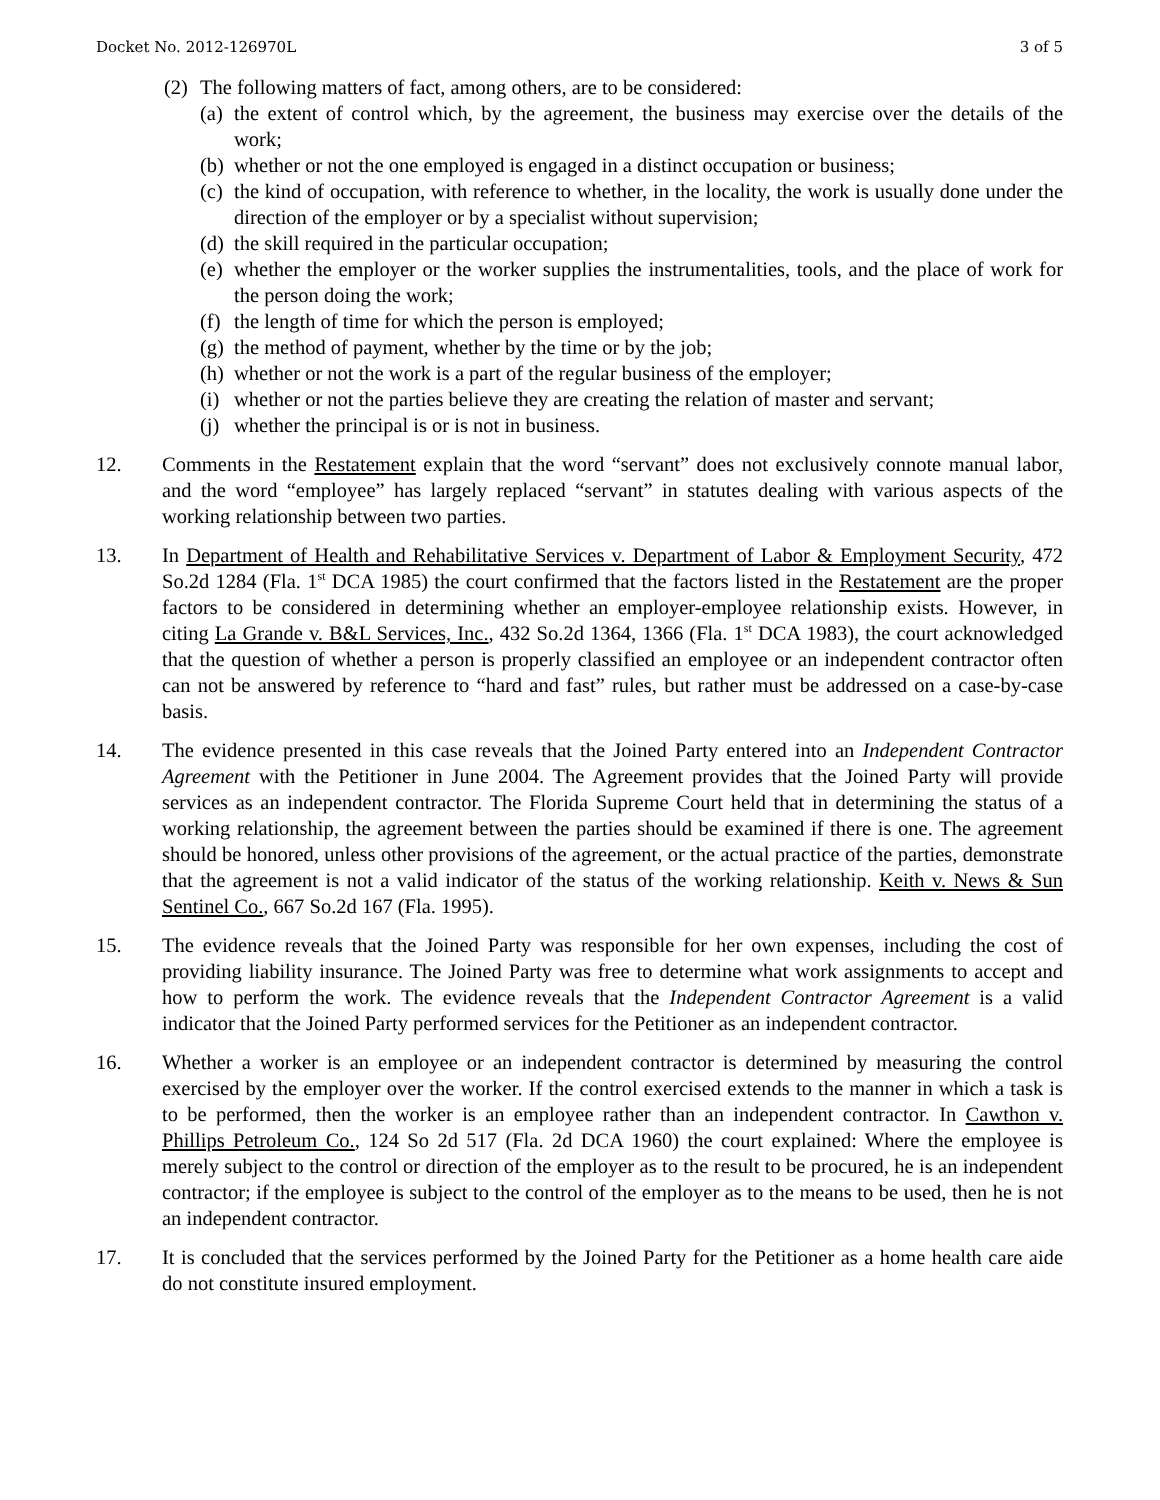Docket No. 2012-126970L 3 of 5
(2) The following matters of fact, among others, are to be considered:
(a) the extent of control which, by the agreement, the business may exercise over the details of the work;
(b) whether or not the one employed is engaged in a distinct occupation or business;
(c) the kind of occupation, with reference to whether, in the locality, the work is usually done under the direction of the employer or by a specialist without supervision;
(d) the skill required in the particular occupation;
(e) whether the employer or the worker supplies the instrumentalities, tools, and the place of work for the person doing the work;
(f) the length of time for which the person is employed;
(g) the method of payment, whether by the time or by the job;
(h) whether or not the work is a part of the regular business of the employer;
(i) whether or not the parties believe they are creating the relation of master and servant;
(j) whether the principal is or is not in business.
12. Comments in the Restatement explain that the word “servant” does not exclusively connote manual labor, and the word “employee” has largely replaced “servant” in statutes dealing with various aspects of the working relationship between two parties.
13. In Department of Health and Rehabilitative Services v. Department of Labor & Employment Security, 472 So.2d 1284 (Fla. 1<sup>st</sup> DCA 1985) the court confirmed that the factors listed in the Restatement are the proper factors to be considered in determining whether an employer-employee relationship exists. However, in citing La Grande v. B&L Services, Inc., 432 So.2d 1364, 1366 (Fla. 1<sup>st</sup> DCA 1983), the court acknowledged that the question of whether a person is properly classified an employee or an independent contractor often can not be answered by reference to “hard and fast” rules, but rather must be addressed on a case-by-case basis.
14. The evidence presented in this case reveals that the Joined Party entered into an Independent Contractor Agreement with the Petitioner in June 2004. The Agreement provides that the Joined Party will provide services as an independent contractor. The Florida Supreme Court held that in determining the status of a working relationship, the agreement between the parties should be examined if there is one. The agreement should be honored, unless other provisions of the agreement, or the actual practice of the parties, demonstrate that the agreement is not a valid indicator of the status of the working relationship. Keith v. News & Sun Sentinel Co., 667 So.2d 167 (Fla. 1995).
15. The evidence reveals that the Joined Party was responsible for her own expenses, including the cost of providing liability insurance. The Joined Party was free to determine what work assignments to accept and how to perform the work. The evidence reveals that the Independent Contractor Agreement is a valid indicator that the Joined Party performed services for the Petitioner as an independent contractor.
16. Whether a worker is an employee or an independent contractor is determined by measuring the control exercised by the employer over the worker. If the control exercised extends to the manner in which a task is to be performed, then the worker is an employee rather than an independent contractor. In Cawthon v. Phillips Petroleum Co., 124 So 2d 517 (Fla. 2d DCA 1960) the court explained: Where the employee is merely subject to the control or direction of the employer as to the result to be procured, he is an independent contractor; if the employee is subject to the control of the employer as to the means to be used, then he is not an independent contractor.
17. It is concluded that the services performed by the Joined Party for the Petitioner as a home health care aide do not constitute insured employment.